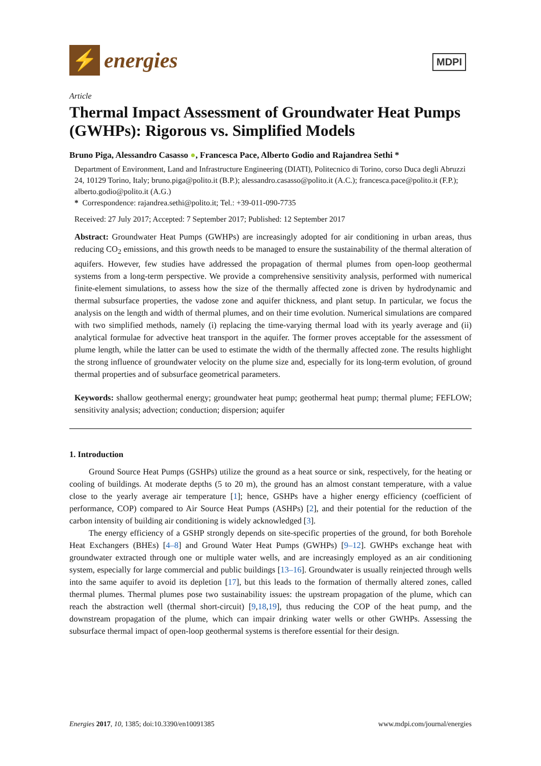⚡
energies
MDPI
Article
Thermal Impact Assessment of Groundwater Heat Pumps (GWHPs): Rigorous vs. Simplified Models
Bruno Piga, Alessandro Casasso ●, Francesca Pace, Alberto Godio and Rajandrea Sethi *
Department of Environment, Land and Infrastructure Engineering (DIATI), Politecnico di Torino, corso Duca degli Abruzzi 24, 10129 Torino, Italy; bruno.piga@polito.it (B.P.); alessandro.casasso@polito.it (A.C.); francesca.pace@polito.it (F.P.); alberto.godio@polito.it (A.G.)
* Correspondence: rajandrea.sethi@polito.it; Tel.: +39-011-090-7735
Received: 27 July 2017; Accepted: 7 September 2017; Published: 12 September 2017
Abstract: Groundwater Heat Pumps (GWHPs) are increasingly adopted for air conditioning in urban areas, thus reducing CO<sub>2</sub> emissions, and this growth needs to be managed to ensure the sustainability of the thermal alteration of aquifers. However, few studies have addressed the propagation of thermal plumes from open-loop geothermal systems from a long-term perspective. We provide a comprehensive sensitivity analysis, performed with numerical finite-element simulations, to assess how the size of the thermally affected zone is driven by hydrodynamic and thermal subsurface properties, the vadose zone and aquifer thickness, and plant setup. In particular, we focus the analysis on the length and width of thermal plumes, and on their time evolution. Numerical simulations are compared with two simplified methods, namely (i) replacing the time-varying thermal load with its yearly average and (ii) analytical formulae for advective heat transport in the aquifer. The former proves acceptable for the assessment of plume length, while the latter can be used to estimate the width of the thermally affected zone. The results highlight the strong influence of groundwater velocity on the plume size and, especially for its long-term evolution, of ground thermal properties and of subsurface geometrical parameters.
Keywords: shallow geothermal energy; groundwater heat pump; geothermal heat pump; thermal plume; FEFLOW; sensitivity analysis; advection; conduction; dispersion; aquifer
1. Introduction
Ground Source Heat Pumps (GSHPs) utilize the ground as a heat source or sink, respectively, for the heating or cooling of buildings. At moderate depths (5 to 20 m), the ground has an almost constant temperature, with a value close to the yearly average air temperature [1]; hence, GSHPs have a higher energy efficiency (coefficient of performance, COP) compared to Air Source Heat Pumps (ASHPs) [2], and their potential for the reduction of the carbon intensity of building air conditioning is widely acknowledged [3].
The energy efficiency of a GSHP strongly depends on site-specific properties of the ground, for both Borehole Heat Exchangers (BHEs) [4–8] and Ground Water Heat Pumps (GWHPs) [9–12]. GWHPs exchange heat with groundwater extracted through one or multiple water wells, and are increasingly employed as an air conditioning system, especially for large commercial and public buildings [13–16]. Groundwater is usually reinjected through wells into the same aquifer to avoid its depletion [17], but this leads to the formation of thermally altered zones, called thermal plumes. Thermal plumes pose two sustainability issues: the upstream propagation of the plume, which can reach the abstraction well (thermal short-circuit) [9,18,19], thus reducing the COP of the heat pump, and the downstream propagation of the plume, which can impair drinking water wells or other GWHPs. Assessing the subsurface thermal impact of open-loop geothermal systems is therefore essential for their design.
Energies 2017, 10, 1385; doi:10.3390/en10091385 www.mdpi.com/journal/energies